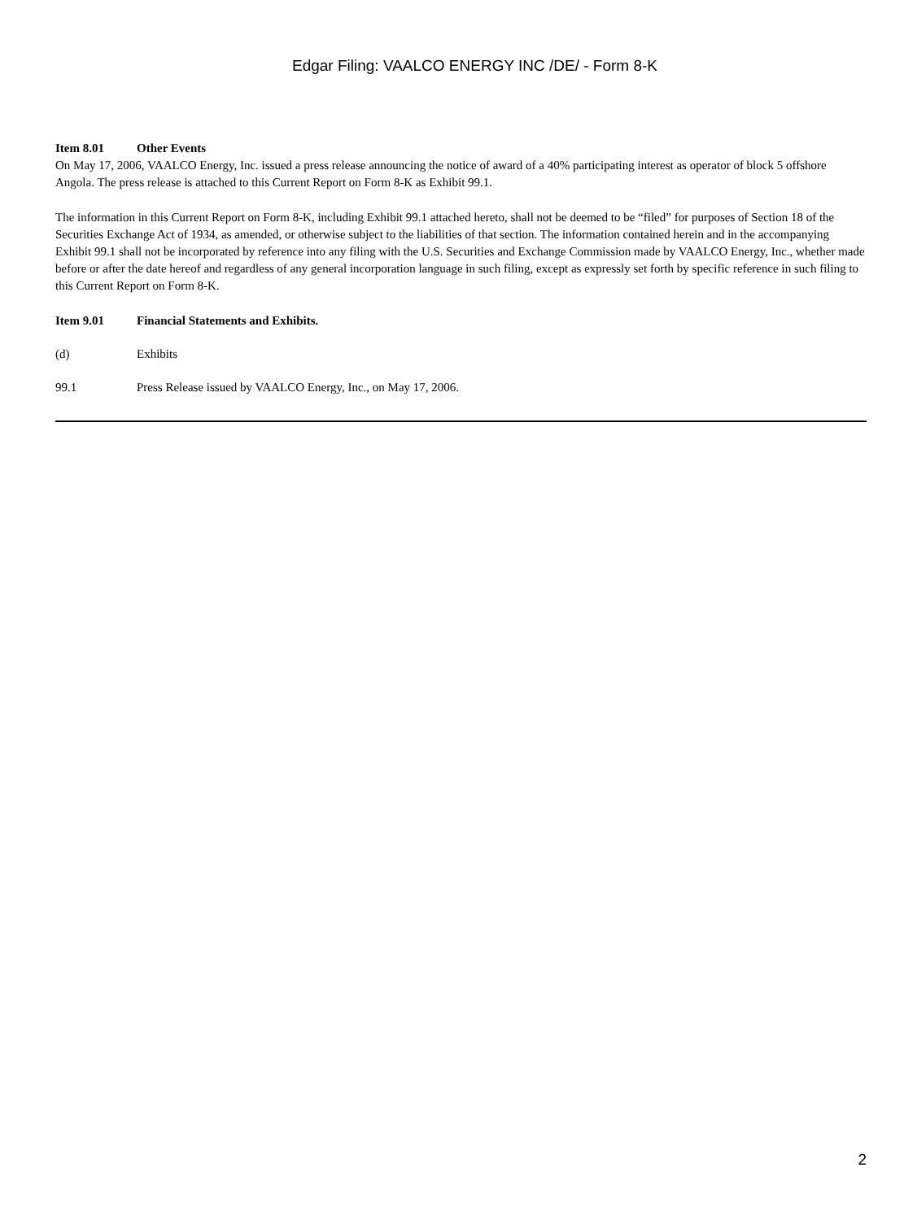Edgar Filing: VAALCO ENERGY INC /DE/ - Form 8-K
Item 8.01 Other Events
On May 17, 2006, VAALCO Energy, Inc. issued a press release announcing the notice of award of a 40% participating interest as operator of block 5 offshore Angola. The press release is attached to this Current Report on Form 8-K as Exhibit 99.1.
The information in this Current Report on Form 8-K, including Exhibit 99.1 attached hereto, shall not be deemed to be “filed” for purposes of Section 18 of the Securities Exchange Act of 1934, as amended, or otherwise subject to the liabilities of that section. The information contained herein and in the accompanying Exhibit 99.1 shall not be incorporated by reference into any filing with the U.S. Securities and Exchange Commission made by VAALCO Energy, Inc., whether made before or after the date hereof and regardless of any general incorporation language in such filing, except as expressly set forth by specific reference in such filing to this Current Report on Form 8-K.
Item 9.01 Financial Statements and Exhibits.
(d) Exhibits
99.1 Press Release issued by VAALCO Energy, Inc., on May 17, 2006.
2